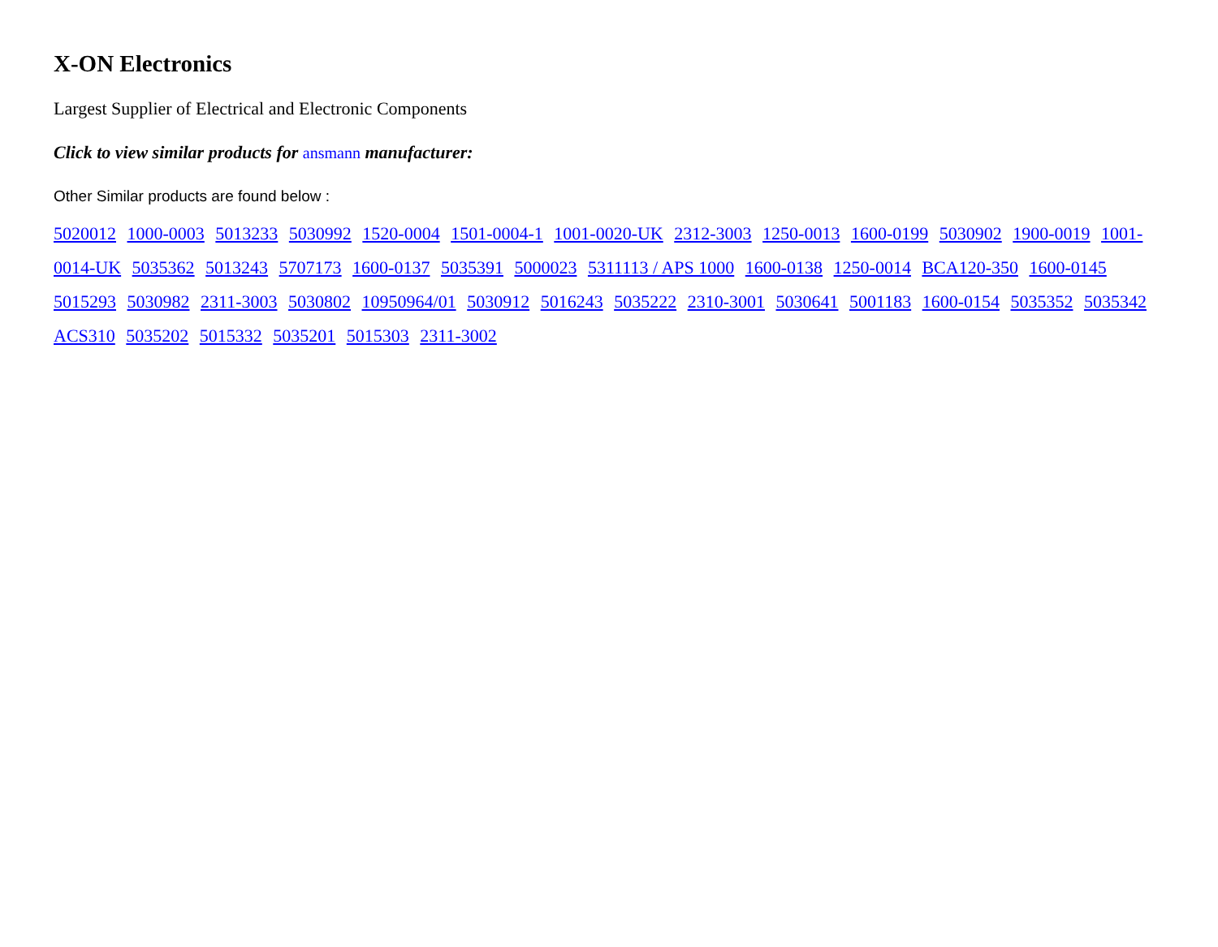X-ON Electronics
Largest Supplier of Electrical and Electronic Components
Click to view similar products for ansmann manufacturer:
Other Similar products are found below :
5020012 1000-0003 5013233 5030992 1520-0004 1501-0004-1 1001-0020-UK 2312-3003 1250-0013 1600-0199 5030902 1900-0019 1001-0014-UK 5035362 5013243 5707173 1600-0137 5035391 5000023 5311113 / APS 1000 1600-0138 1250-0014 BCA120-350 1600-0145 5015293 5030982 2311-3003 5030802 10950964/01 5030912 5016243 5035222 2310-3001 5030641 5001183 1600-0154 5035352 5035342 ACS310 5035202 5015332 5035201 5015303 2311-3002